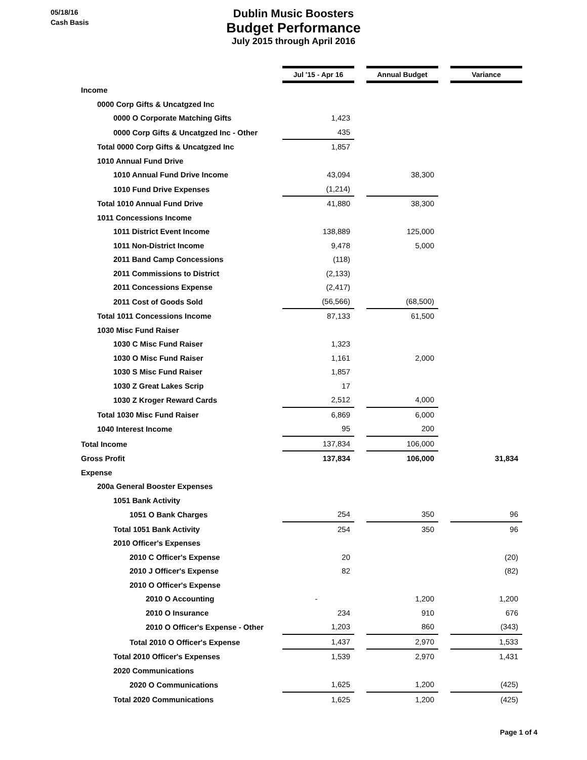05/18/16
Cash Basis
Dublin Music Boosters
Budget Performance
July 2015 through April 2016
| | Jul '15 - Apr 16 | | Annual Budget | | Variance |
| Income | | | | | |
| 0000 Corp Gifts & Uncatgzed Inc | | | | | |
| 0000 O Corporate Matching Gifts | 1,423 | | | | |
| 0000 Corp Gifts & Uncatgzed Inc - Other | 435 | | | | |
| Total 0000 Corp Gifts & Uncatgzed Inc | 1,857 | | | | |
| 1010 Annual Fund Drive | | | | | |
| 1010 Annual Fund Drive Income | 43,094 | | 38,300 | | |
| 1010 Fund Drive Expenses | (1,214) | | | | |
| Total 1010 Annual Fund Drive | 41,880 | | 38,300 | | |
| 1011 Concessions Income | | | | | |
| 1011 District Event Income | 138,889 | | 125,000 | | |
| 1011 Non-District Income | 9,478 | | 5,000 | | |
| 2011 Band Camp Concessions | (118) | | | | |
| 2011 Commissions to District | (2,133) | | | | |
| 2011 Concessions Expense | (2,417) | | | | |
| 2011 Cost of Goods Sold | (56,566) | | (68,500) | | |
| Total 1011 Concessions Income | 87,133 | | 61,500 | | |
| 1030 Misc Fund Raiser | | | | | |
| 1030 C Misc Fund Raiser | 1,323 | | | | |
| 1030 O Misc Fund Raiser | 1,161 | | 2,000 | | |
| 1030 S Misc Fund Raiser | 1,857 | | | | |
| 1030 Z Great Lakes Scrip | 17 | | | | |
| 1030 Z Kroger Reward Cards | 2,512 | | 4,000 | | |
| Total 1030 Misc Fund Raiser | 6,869 | | 6,000 | | |
| 1040 Interest Income | 95 | | 200 | | |
| Total Income | 137,834 | | 106,000 | | |
| Gross Profit | 137,834 | | 106,000 | | 31,834 |
| Expense | | | | | |
| 200a General Booster Expenses | | | | | |
| 1051 Bank Activity | | | | | |
| 1051 O Bank Charges | 254 | | 350 | | 96 |
| Total 1051 Bank Activity | 254 | | 350 | | 96 |
| 2010 Officer's Expenses | | | | | |
| 2010 C Officer's Expense | 20 | | | | (20) |
| 2010 J Officer's Expense | 82 | | | | (82) |
| 2010 O Officer's Expense | | | | | |
| 2010 O Accounting | - | | 1,200 | | 1,200 |
| 2010 O Insurance | 234 | | 910 | | 676 |
| 2010 O Officer's Expense - Other | 1,203 | | 860 | | (343) |
| Total 2010 O Officer's Expense | 1,437 | | 2,970 | | 1,533 |
| Total 2010 Officer's Expenses | 1,539 | | 2,970 | | 1,431 |
| 2020 Communications | | | | | |
| 2020 O Communications | 1,625 | | 1,200 | | (425) |
| Total 2020 Communications | 1,625 | | 1,200 | | (425) |
Page 1 of 4